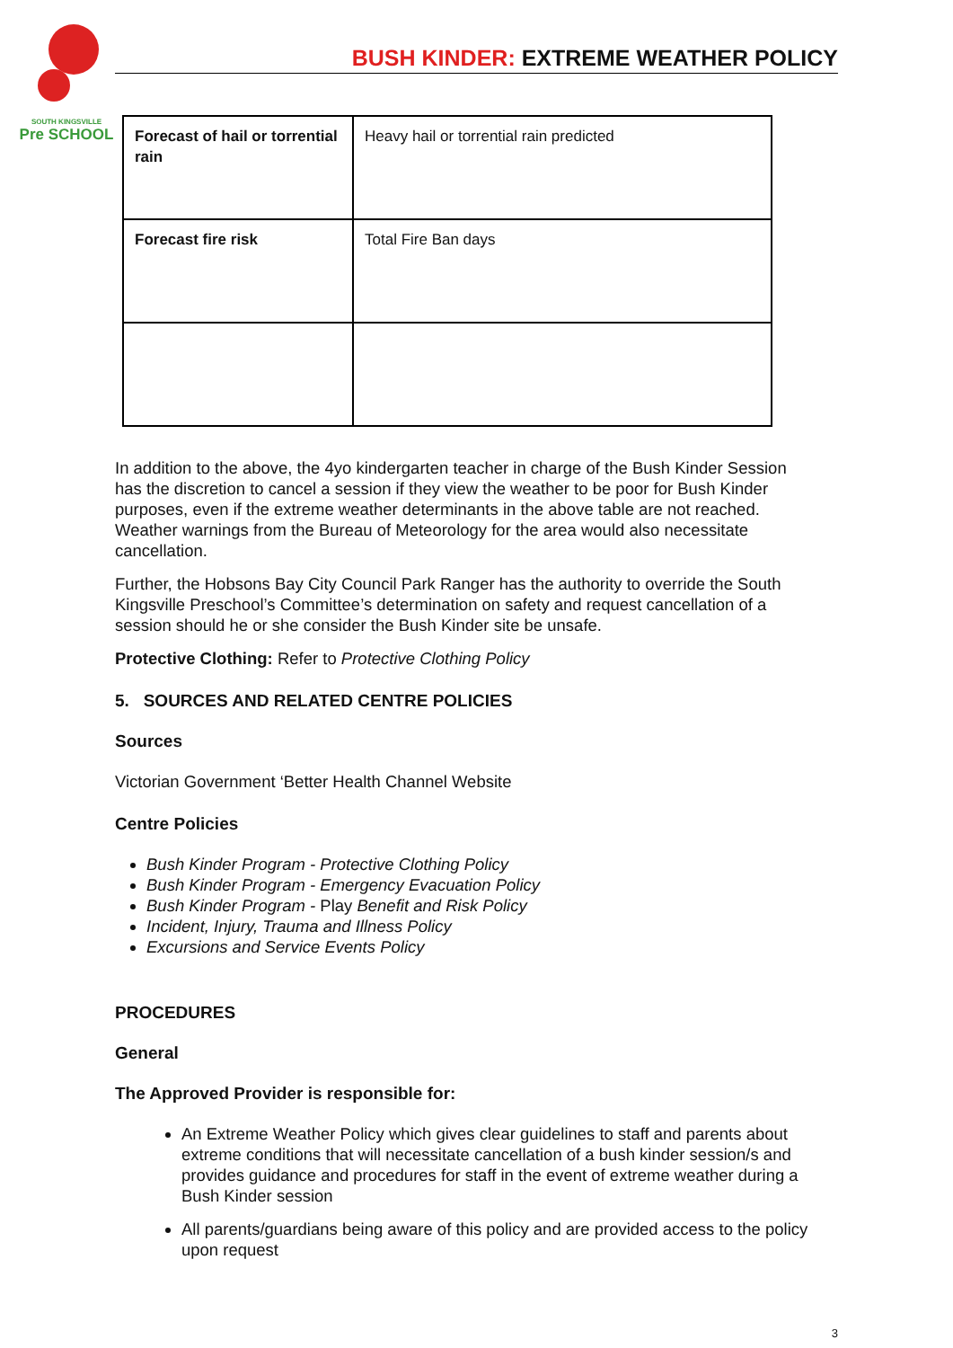SOUTH KINGSVILLE
Pre SCHOOL
BUSH KINDER: EXTREME WEATHER POLICY
| Forecast of hail or torrential rain | Heavy hail or torrential rain predicted |
| Forecast fire risk | Total Fire Ban days |
In addition to the above, the 4yo kindergarten teacher in charge of the Bush Kinder Session has the discretion to cancel a session if they view the weather to be poor for Bush Kinder purposes, even if the extreme weather determinants in the above table are not reached. Weather warnings from the Bureau of Meteorology for the area would also necessitate cancellation.
Further, the Hobsons Bay City Council Park Ranger has the authority to override the South Kingsville Preschool’s Committee’s determination on safety and request cancellation of a session should he or she consider the Bush Kinder site be unsafe.
Protective Clothing: Refer to Protective Clothing Policy
5. SOURCES AND RELATED CENTRE POLICIES
Sources
Victorian Government ‘Better Health Channel Website
Centre Policies
Bush Kinder Program - Protective Clothing Policy
Bush Kinder Program - Emergency Evacuation Policy
Bush Kinder Program - Play Benefit and Risk Policy
Incident, Injury, Trauma and Illness Policy
Excursions and Service Events Policy
PROCEDURES
General
The Approved Provider is responsible for:
An Extreme Weather Policy which gives clear guidelines to staff and parents about extreme conditions that will necessitate cancellation of a bush kinder session/s and provides guidance and procedures for staff in the event of extreme weather during a Bush Kinder session
All parents/guardians being aware of this policy and are provided access to the policy upon request
3